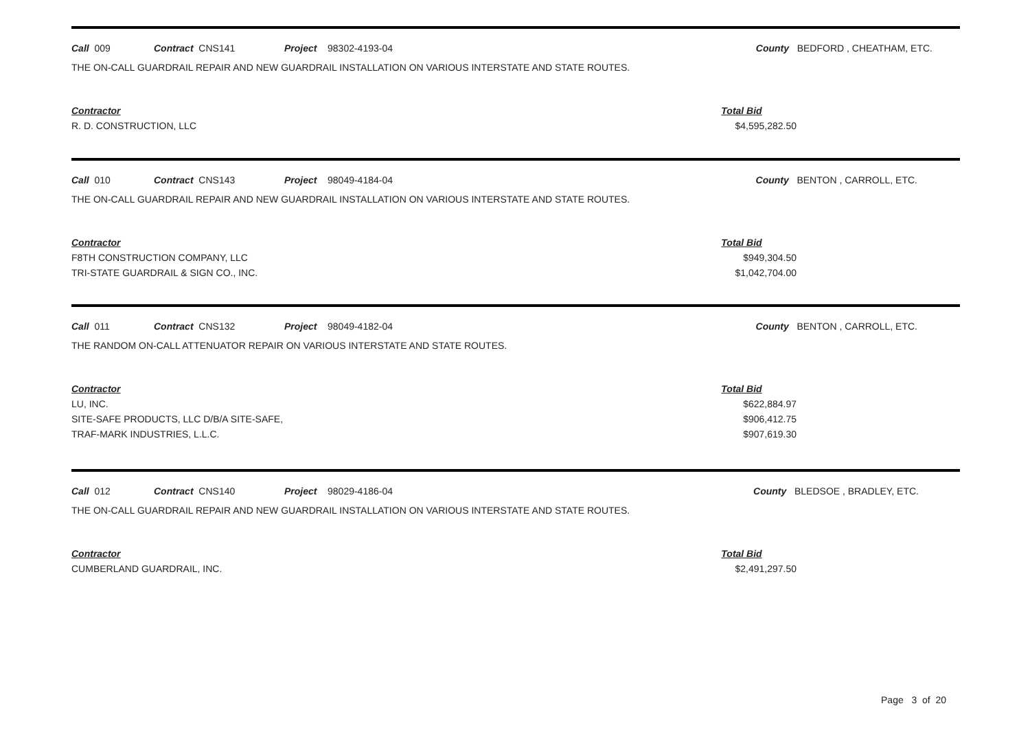Call 009 Contract CNS141 Project 98302-4193-04 County BEDFORD , CHEATHAM, ETC.
THE ON-CALL GUARDRAIL REPAIR AND NEW GUARDRAIL INSTALLATION ON VARIOUS INTERSTATE AND STATE ROUTES.
| Contractor |
| R. D. CONSTRUCTION, LLC |
| Total Bid |
| $4,595,282.50 |
Call 010 Contract CNS143 Project 98049-4184-04 County BENTON , CARROLL, ETC.
THE ON-CALL GUARDRAIL REPAIR AND NEW GUARDRAIL INSTALLATION ON VARIOUS INTERSTATE AND STATE ROUTES.
| Contractor |
| F8TH CONSTRUCTION COMPANY, LLC |
| TRI-STATE GUARDRAIL & SIGN CO., INC. |
| Total Bid |
| $949,304.50 |
| $1,042,704.00 |
Call 011 Contract CNS132 Project 98049-4182-04 County BENTON , CARROLL, ETC.
THE RANDOM ON-CALL ATTENUATOR REPAIR ON VARIOUS INTERSTATE AND STATE ROUTES.
| Contractor |
| LU, INC. |
| SITE-SAFE PRODUCTS, LLC D/B/A SITE-SAFE, |
| TRAF-MARK INDUSTRIES, L.L.C. |
| Total Bid |
| $622,884.97 |
| $906,412.75 |
| $907,619.30 |
Call 012 Contract CNS140 Project 98029-4186-04 County BLEDSOE , BRADLEY, ETC.
THE ON-CALL GUARDRAIL REPAIR AND NEW GUARDRAIL INSTALLATION ON VARIOUS INTERSTATE AND STATE ROUTES.
| Contractor |
| CUMBERLAND GUARDRAIL, INC. |
| Total Bid |
| $2,491,297.50 |
Page 3 of 20